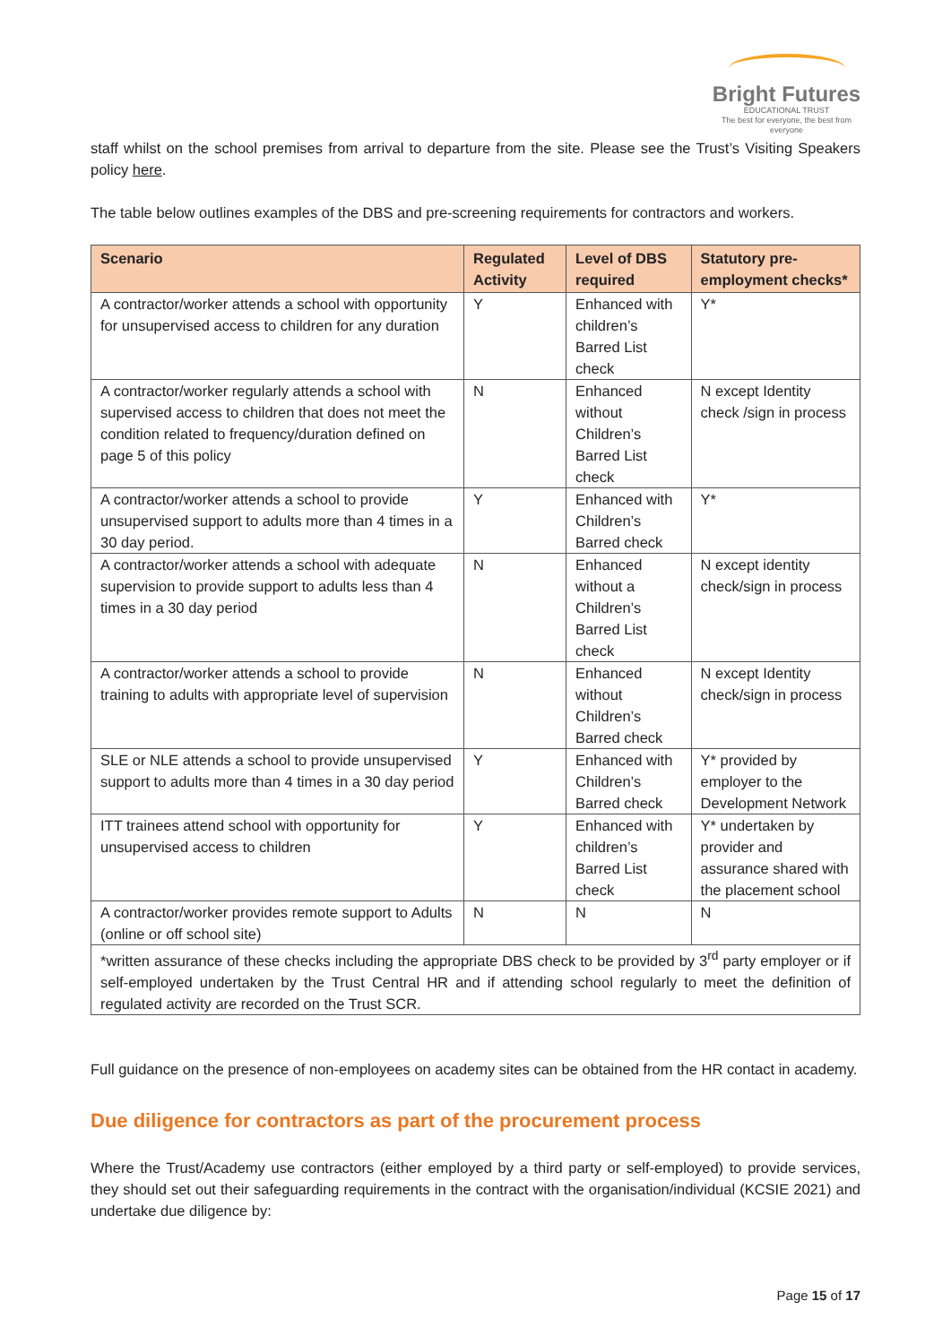Bright Futures
EDUCATIONAL TRUST
The best for everyone, the best from everyone
staff whilst on the school premises from arrival to departure from the site. Please see the Trust’s Visiting Speakers policy here.
The table below outlines examples of the DBS and pre-screening requirements for contractors and workers.
| Scenario | Regulated Activity | Level of DBS required | Statutory pre-employment checks* |
| --- | --- | --- | --- |
| A contractor/worker attends a school with opportunity for unsupervised access to children for any duration | Y | Enhanced with children’s Barred List check | Y* |
| A contractor/worker regularly attends a school with supervised access to children that does not meet the condition related to frequency/duration defined on page 5 of this policy | N | Enhanced without Children’s Barred List check | N except Identity check /sign in process |
| A contractor/worker attends a school to provide unsupervised support to adults more than 4 times in a 30 day period. | Y | Enhanced with Children’s Barred check | Y* |
| A contractor/worker attends a school with adequate supervision to provide support to adults less than 4 times in a 30 day period | N | Enhanced without a Children’s Barred List check | N except identity check/sign in process |
| A contractor/worker attends a school to provide training to adults with appropriate level of supervision | N | Enhanced without Children’s Barred check | N except Identity check/sign in process |
| SLE or NLE attends a school to provide unsupervised support to adults more than 4 times in a 30 day period | Y | Enhanced with Children’s Barred check | Y* provided by employer to the Development Network |
| ITT trainees attend school with opportunity for unsupervised access to children | Y | Enhanced with children’s Barred List check | Y* undertaken by provider and assurance shared with the placement school |
| A contractor/worker provides remote support to Adults (online or off school site) | N | N | N |
| *written assurance of these checks including the appropriate DBS check to be provided by 3<sup>rd</sup> party employer or if self-employed undertaken by the Trust Central HR and if attending school regularly to meet the definition of regulated activity are recorded on the Trust SCR. | | | |
Full guidance on the presence of non-employees on academy sites can be obtained from the HR contact in academy.
Due diligence for contractors as part of the procurement process
Where the Trust/Academy use contractors (either employed by a third party or self-employed) to provide services, they should set out their safeguarding requirements in the contract with the organisation/individual (KCSIE 2021) and undertake due diligence by:
Page 15 of 17